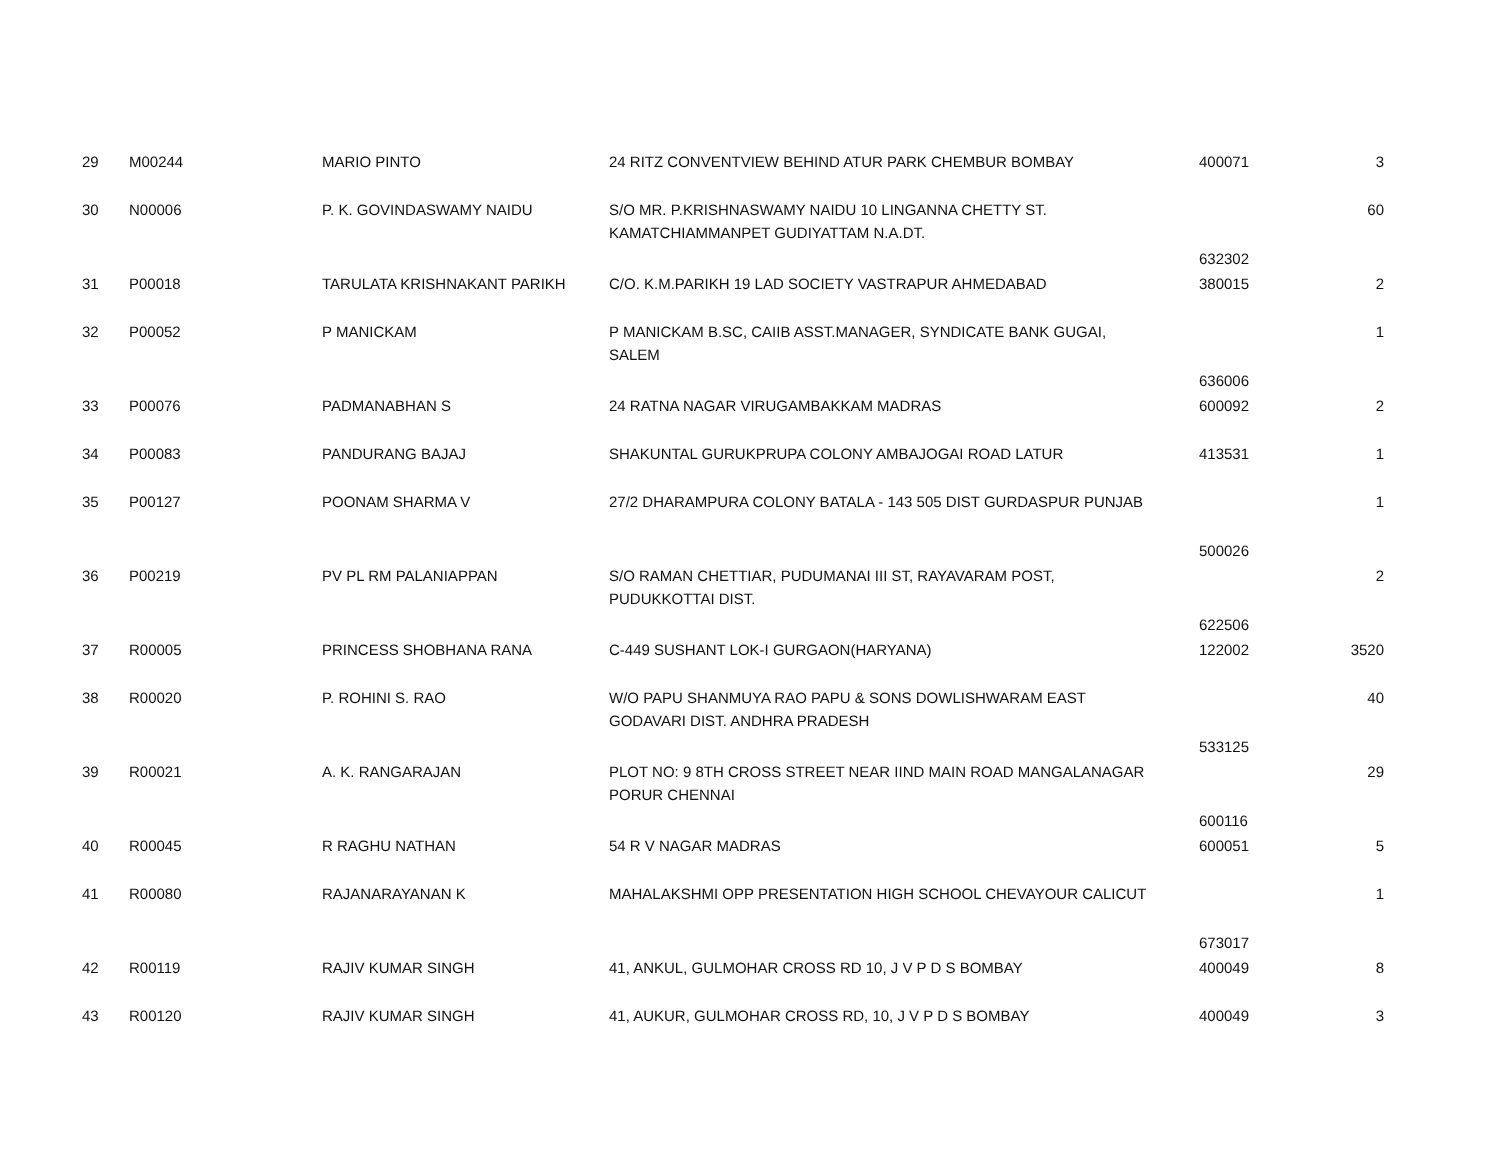| 29 | M00244 | MARIO PINTO | 24 RITZ CONVENTVIEW BEHIND ATUR PARK CHEMBUR BOMBAY | 400071 | 3 |
| 30 | N00006 | P. K. GOVINDASWAMY NAIDU | S/O MR. P.KRISHNASWAMY NAIDU 10 LINGANNA CHETTY ST. KAMATCHIAMMANPET GUDIYATTAM N.A.DT. | 632302 | 60 |
| 31 | P00018 | TARULATA KRISHNAKANT PARIKH | C/O. K.M.PARIKH 19 LAD SOCIETY VASTRAPUR AHMEDABAD | 380015 | 2 |
| 32 | P00052 | P MANICKAM | P MANICKAM B.SC, CAIIB ASST.MANAGER, SYNDICATE BANK GUGAI, SALEM | 636006 | 1 |
| 33 | P00076 | PADMANABHAN S | 24 RATNA NAGAR VIRUGAMBAKKAM MADRAS | 600092 | 2 |
| 34 | P00083 | PANDURANG BAJAJ | SHAKUNTAL GURUKPRUPA COLONY AMBAJOGAI ROAD LATUR | 413531 | 1 |
| 35 | P00127 | POONAM SHARMA V | 27/2 DHARAMPURA COLONY BATALA - 143 505 DIST GURDASPUR PUNJAB | 500026 | 1 |
| 36 | P00219 | PV PL RM PALANIAPPAN | S/O RAMAN CHETTIAR, PUDUMANAI III ST, RAYAVARAM POST, PUDUKKOTTAI DIST. | 622506 | 2 |
| 37 | R00005 | PRINCESS SHOBHANA RANA | C-449 SUSHANT LOK-I GURGAON(HARYANA) | 122002 | 3520 |
| 38 | R00020 | P. ROHINI S. RAO | W/O PAPU SHANMUYA RAO PAPU & SONS DOWLISHWARAM EAST GODAVARI DIST. ANDHRA PRADESH | 533125 | 40 |
| 39 | R00021 | A. K. RANGARAJAN | PLOT NO: 9 8TH CROSS STREET NEAR IIND MAIN ROAD MANGALANAGAR PORUR CHENNAI | 600116 | 29 |
| 40 | R00045 | R RAGHU NATHAN | 54 R V NAGAR MADRAS | 600051 | 5 |
| 41 | R00080 | RAJANARAYANAN K | MAHALAKSHMI OPP PRESENTATION HIGH SCHOOL CHEVAYOUR CALICUT | 673017 | 1 |
| 42 | R00119 | RAJIV KUMAR SINGH | 41, ANKUL, GULMOHAR CROSS RD 10, J V P D S BOMBAY | 400049 | 8 |
| 43 | R00120 | RAJIV KUMAR SINGH | 41, AUKUR, GULMOHAR CROSS RD, 10, J V P D S BOMBAY | 400049 | 3 |